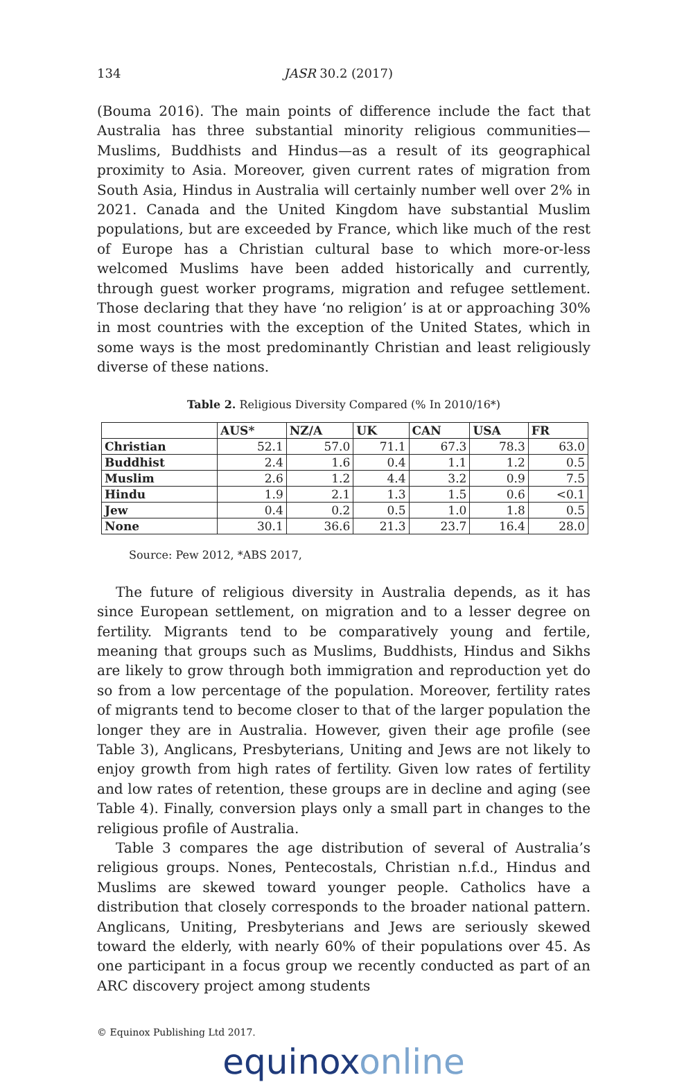134 JASR 30.2 (2017)
(Bouma 2016). The main points of difference include the fact that Australia has three substantial minority religious communities—Muslims, Buddhists and Hindus—as a result of its geographical proximity to Asia. Moreover, given current rates of migration from South Asia, Hindus in Australia will certainly number well over 2% in 2021. Canada and the United Kingdom have substantial Muslim populations, but are exceeded by France, which like much of the rest of Europe has a Christian cultural base to which more-or-less welcomed Muslims have been added historically and currently, through guest worker programs, migration and refugee settlement. Those declaring that they have ‘no religion’ is at or approaching 30% in most countries with the exception of the United States, which in some ways is the most predominantly Christian and least religiously diverse of these nations.
Table 2. Religious Diversity Compared (% In 2010/16*)
| | AUS* | NZ/A | UK | CAN | USA | FR |
| --- | --- | --- | --- | --- | --- | --- |
| Christian | 52.1 | 57.0 | 71.1 | 67.3 | 78.3 | 63.0 |
| Buddhist | 2.4 | 1.6 | 0.4 | 1.1 | 1.2 | 0.5 |
| Muslim | 2.6 | 1.2 | 4.4 | 3.2 | 0.9 | 7.5 |
| Hindu | 1.9 | 2.1 | 1.3 | 1.5 | 0.6 | <0.1 |
| Jew | 0.4 | 0.2 | 0.5 | 1.0 | 1.8 | 0.5 |
| None | 30.1 | 36.6 | 21.3 | 23.7 | 16.4 | 28.0 |
Source: Pew 2012, *ABS 2017,
The future of religious diversity in Australia depends, as it has since European settlement, on migration and to a lesser degree on fertility. Migrants tend to be comparatively young and fertile, meaning that groups such as Muslims, Buddhists, Hindus and Sikhs are likely to grow through both immigration and reproduction yet do so from a low percentage of the population. Moreover, fertility rates of migrants tend to become closer to that of the larger population the longer they are in Australia. However, given their age profile (see Table 3), Anglicans, Presbyterians, Uniting and Jews are not likely to enjoy growth from high rates of fertility. Given low rates of fertility and low rates of retention, these groups are in decline and aging (see Table 4). Finally, conversion plays only a small part in changes to the religious profile of Australia.
Table 3 compares the age distribution of several of Australia’s religious groups. Nones, Pentecostals, Christian n.f.d., Hindus and Muslims are skewed toward younger people. Catholics have a distribution that closely corresponds to the broader national pattern. Anglicans, Uniting, Presbyterians and Jews are seriously skewed toward the elderly, with nearly 60% of their populations over 45. As one participant in a focus group we recently conducted as part of an ARC discovery project among students
© Equinox Publishing Ltd 2017.
equinoxonline